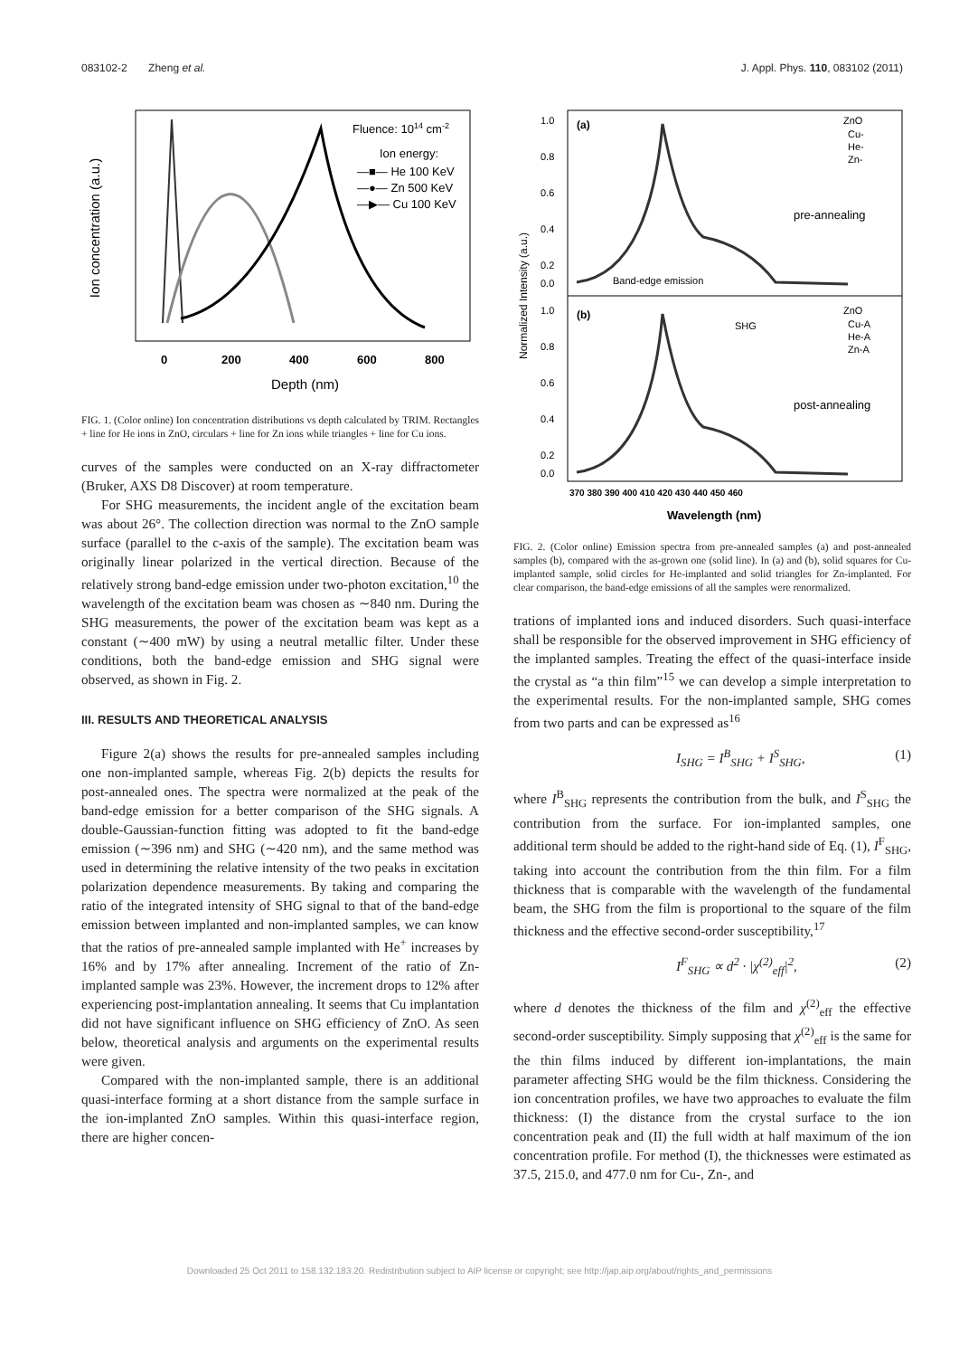083102-2 Zheng et al. J. Appl. Phys. 110, 083102 (2011)
Ion concentration (a.u.)
0
200
400
600
800
Depth (nm)
Fluence: 1014 cm-2
Ion energy:
—■— He 100 KeV
—●— Zn 500 KeV
—▶— Cu 100 KeV
FIG. 1. (Color online) Ion concentration distributions vs depth calculated by TRIM. Rectangles + line for He ions in ZnO, circulars + line for Zn ions while triangles + line for Cu ions.
curves of the samples were conducted on an X-ray diffractometer (Bruker, AXS D8 Discover) at room temperature.
For SHG measurements, the incident angle of the excitation beam was about 26°. The collection direction was normal to the ZnO sample surface (parallel to the c-axis of the sample). The excitation beam was originally linear polarized in the vertical direction. Because of the relatively strong band-edge emission under two-photon excitation,<sup>10</sup> the wavelength of the excitation beam was chosen as ∼840 nm. During the SHG measurements, the power of the excitation beam was kept as a constant (∼400 mW) by using a neutral metallic filter. Under these conditions, both the band-edge emission and SHG signal were observed, as shown in Fig. 2.
III. RESULTS AND THEORETICAL ANALYSIS
Figure 2(a) shows the results for pre-annealed samples including one non-implanted sample, whereas Fig. 2(b) depicts the results for post-annealed ones. The spectra were normalized at the peak of the band-edge emission for a better comparison of the SHG signals. A double-Gaussian-function fitting was adopted to fit the band-edge emission (∼396 nm) and SHG (∼420 nm), and the same method was used in determining the relative intensity of the two peaks in excitation polarization dependence measurements. By taking and comparing the ratio of the integrated intensity of SHG signal to that of the band-edge emission between implanted and non-implanted samples, we can know that the ratios of pre-annealed sample implanted with He<sup>+</sup> increases by 16% and by 17% after annealing. Increment of the ratio of Zn-implanted sample was 23%. However, the increment drops to 12% after experiencing post-implantation annealing. It seems that Cu implantation did not have significant influence on SHG efficiency of ZnO. As seen below, theoretical analysis and arguments on the experimental results were given.
Compared with the non-implanted sample, there is an additional quasi-interface forming at a short distance from the sample surface in the ion-implanted ZnO samples. Within this quasi-interface region, there are higher concen-
Normalized Intensity (a.u.)
1.0
0.8
0.6
0.4
0.2
0.0
1.0
0.8
0.6
0.4
0.2
0.0
(a)
(b)
ZnO
Cu-
He-
Zn-
pre-annealing
Band-edge emission
SHG
ZnO
Cu-A
He-A
Zn-A
post-annealing
370 380 390 400 410 420 430 440 450 460
Wavelength (nm)
FIG. 2. (Color online) Emission spectra from pre-annealed samples (a) and post-annealed samples (b), compared with the as-grown one (solid line). In (a) and (b), solid squares for Cu-implanted sample, solid circles for He-implanted and solid triangles for Zn-implanted. For clear comparison, the band-edge emissions of all the samples were renormalized.
trations of implanted ions and induced disorders. Such quasi-interface shall be responsible for the observed improvement in SHG efficiency of the implanted samples. Treating the effect of the quasi-interface inside the crystal as “a thin film”<sup>15</sup> we can develop a simple interpretation to the experimental results. For the non-implanted sample, SHG comes from two parts and can be expressed as<sup>16</sup>
I<sub>SHG</sub> = I<sup>B</sup><sub>SHG</sub> + I<sup>S</sup><sub>SHG</sub>, (1)
where I<sup>B</sup><sub>SHG</sub> represents the contribution from the bulk, and I<sup>S</sup><sub>SHG</sub> the contribution from the surface. For ion-implanted samples, one additional term should be added to the right-hand side of Eq. (1), I<sup>F</sup><sub>SHG</sub>, taking into account the contribution from the thin film. For a film thickness that is comparable with the wavelength of the fundamental beam, the SHG from the film is proportional to the square of the film thickness and the effective second-order susceptibility,<sup>17</sup>
I<sup>F</sup><sub>SHG</sub> ∝ d<sup>2</sup> · |χ<sup>(2)</sup><sub>eff</sub>|<sup>2</sup>, (2)
where d denotes the thickness of the film and χ<sup>(2)</sup><sub>eff</sub> the effective second-order susceptibility. Simply supposing that χ<sup>(2)</sup><sub>eff</sub> is the same for the thin films induced by different ion-implantations, the main parameter affecting SHG would be the film thickness. Considering the ion concentration profiles, we have two approaches to evaluate the film thickness: (I) the distance from the crystal surface to the ion concentration peak and (II) the full width at half maximum of the ion concentration profile. For method (I), the thicknesses were estimated as 37.5, 215.0, and 477.0 nm for Cu-, Zn-, and
Downloaded 25 Oct 2011 to 158.132.183.20. Redistribution subject to AIP license or copyright; see http://jap.aip.org/about/rights_and_permissions